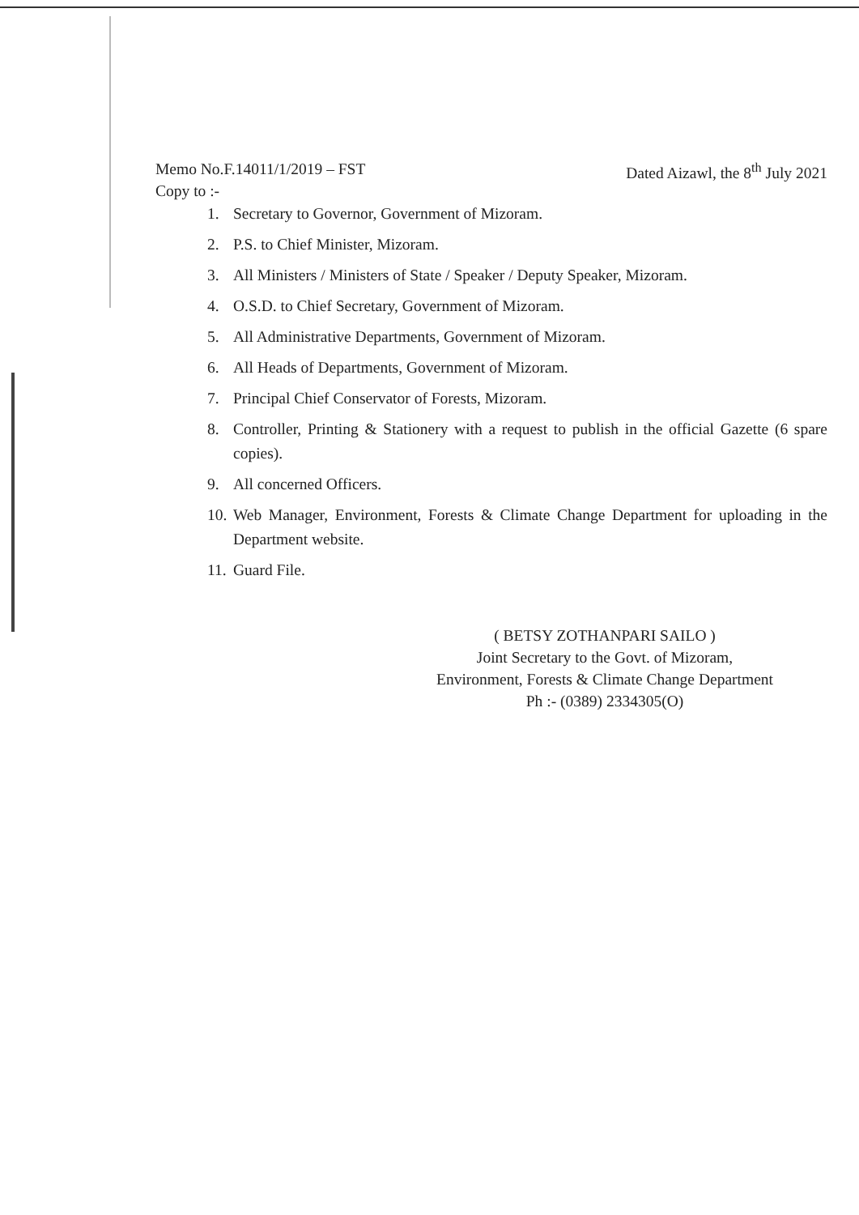Memo No.F.14011/1/2019 – FST Dated Aizawl, the 8<sup>th</sup> July 2021
Copy to :-
1. Secretary to Governor, Government of Mizoram.
2. P.S. to Chief Minister, Mizoram.
3. All Ministers / Ministers of State / Speaker / Deputy Speaker, Mizoram.
4. O.S.D. to Chief Secretary, Government of Mizoram.
5. All Administrative Departments, Government of Mizoram.
6. All Heads of Departments, Government of Mizoram.
7. Principal Chief Conservator of Forests, Mizoram.
8. Controller, Printing & Stationery with a request to publish in the official Gazette (6 spare copies).
9. All concerned Officers.
10. Web Manager, Environment, Forests & Climate Change Department for uploading in the Department website.
11. Guard File.
( BETSY ZOTHANPARI SAILO )
Joint Secretary to the Govt. of Mizoram,
Environment, Forests & Climate Change Department
Ph :- (0389) 2334305(O)